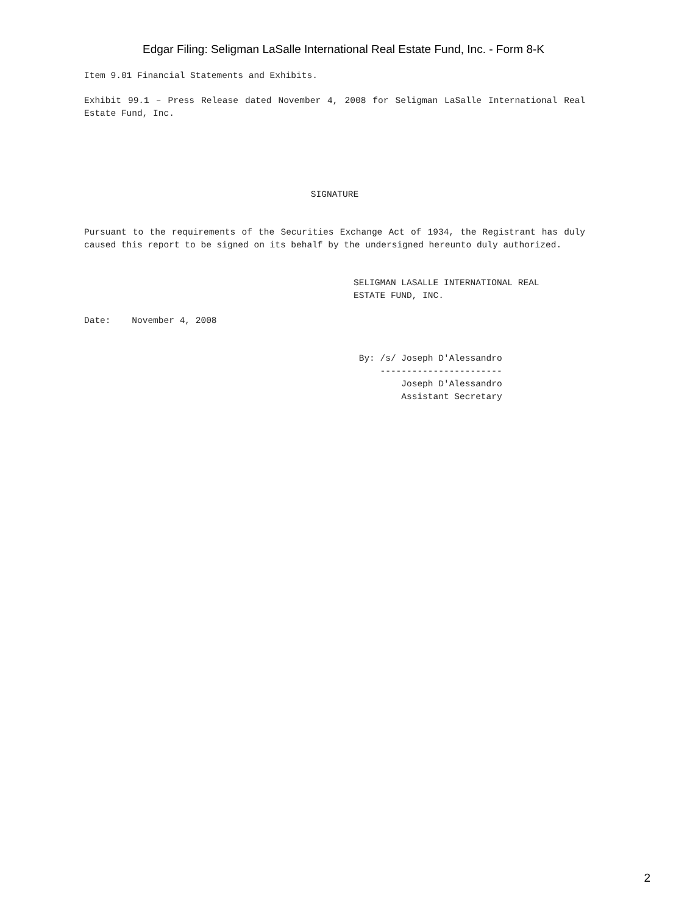Edgar Filing: Seligman LaSalle International Real Estate Fund, Inc. - Form 8-K
Item 9.01 Financial Statements and Exhibits.
Exhibit 99.1 – Press Release dated November 4, 2008 for Seligman LaSalle International Real Estate Fund, Inc.
SIGNATURE
Pursuant to the requirements of the Securities Exchange Act of 1934, the Registrant has duly caused this report to be signed on its behalf by the undersigned hereunto duly authorized.
SELIGMAN LASALLE INTERNATIONAL REAL
ESTATE FUND, INC.
Date: November 4, 2008
 By: /s/ Joseph D'Alessandro
     -----------------------
         Joseph D'Alessandro
         Assistant Secretary
2